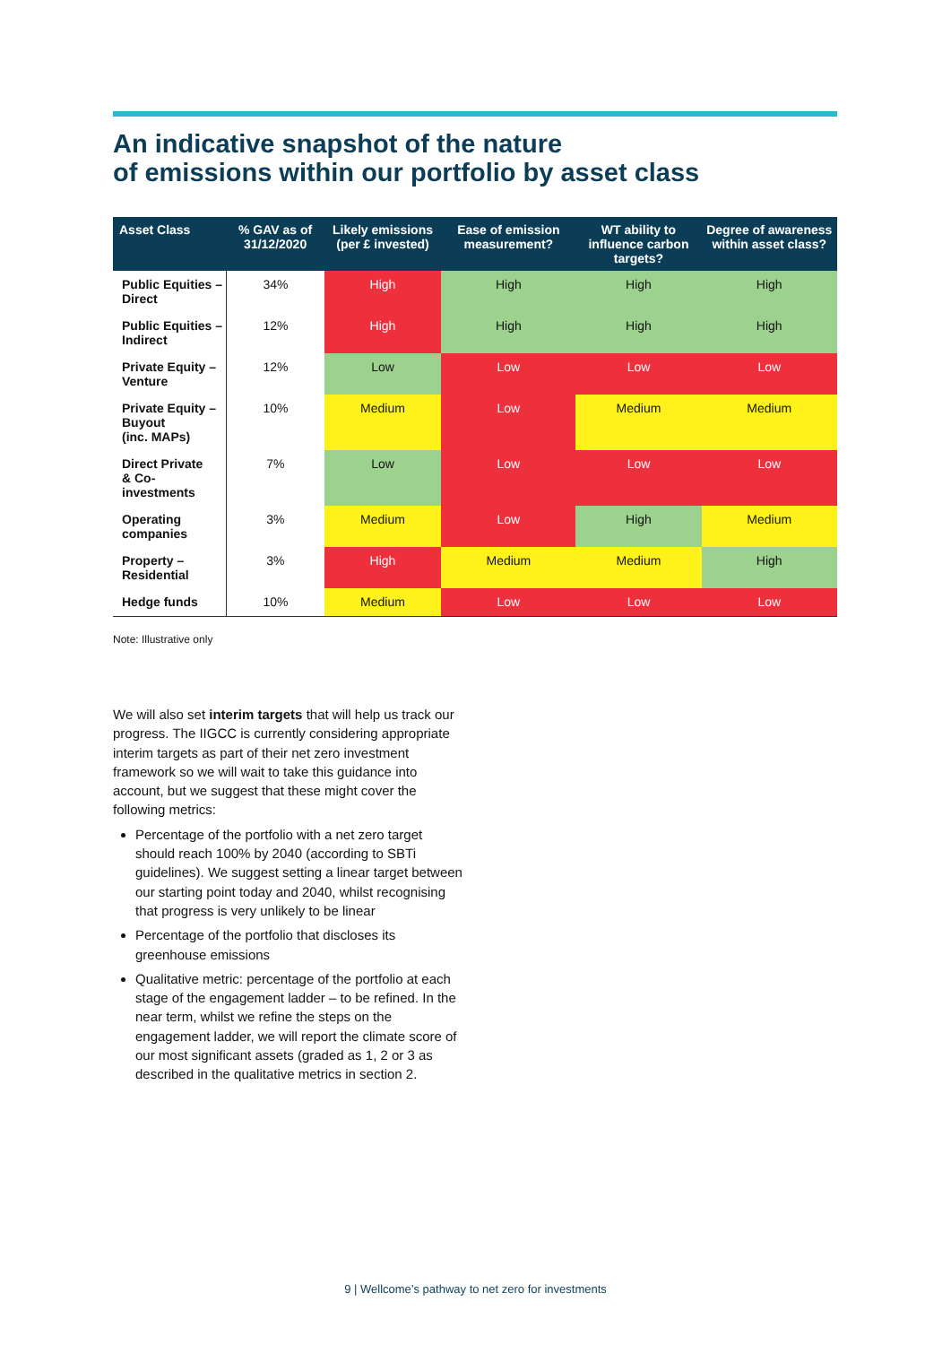An indicative snapshot of the nature
of emissions within our portfolio by asset class
| Asset Class | % GAV as of 31/12/2020 | Likely emissions (per £ invested) | Ease of emission measurement? | WT ability to influence carbon targets? | Degree of awareness within asset class? |
| --- | --- | --- | --- | --- | --- |
| Public Equities – Direct | 34% | High | High | High | High |
| Public Equities – Indirect | 12% | High | High | High | High |
| Private Equity – Venture | 12% | Low | Low | Low | Low |
| Private Equity – Buyout (inc. MAPs) | 10% | Medium | Low | Medium | Medium |
| Direct Private & Co-investments | 7% | Low | Low | Low | Low |
| Operating companies | 3% | Medium | Low | High | Medium |
| Property – Residential | 3% | High | Medium | Medium | High |
| Hedge funds | 10% | Medium | Low | Low | Low |
Note: Illustrative only
We will also set interim targets that will help us track our progress. The IIGCC is currently considering appropriate interim targets as part of their net zero investment framework so we will wait to take this guidance into account, but we suggest that these might cover the following metrics:
Percentage of the portfolio with a net zero target should reach 100% by 2040 (according to SBTi guidelines). We suggest setting a linear target between our starting point today and 2040, whilst recognising that progress is very unlikely to be linear
Percentage of the portfolio that discloses its greenhouse emissions
Qualitative metric: percentage of the portfolio at each stage of the engagement ladder – to be refined. In the near term, whilst we refine the steps on the engagement ladder, we will report the climate score of our most significant assets (graded as 1, 2 or 3 as described in the qualitative metrics in section 2.
9 | Wellcome’s pathway to net zero for investments